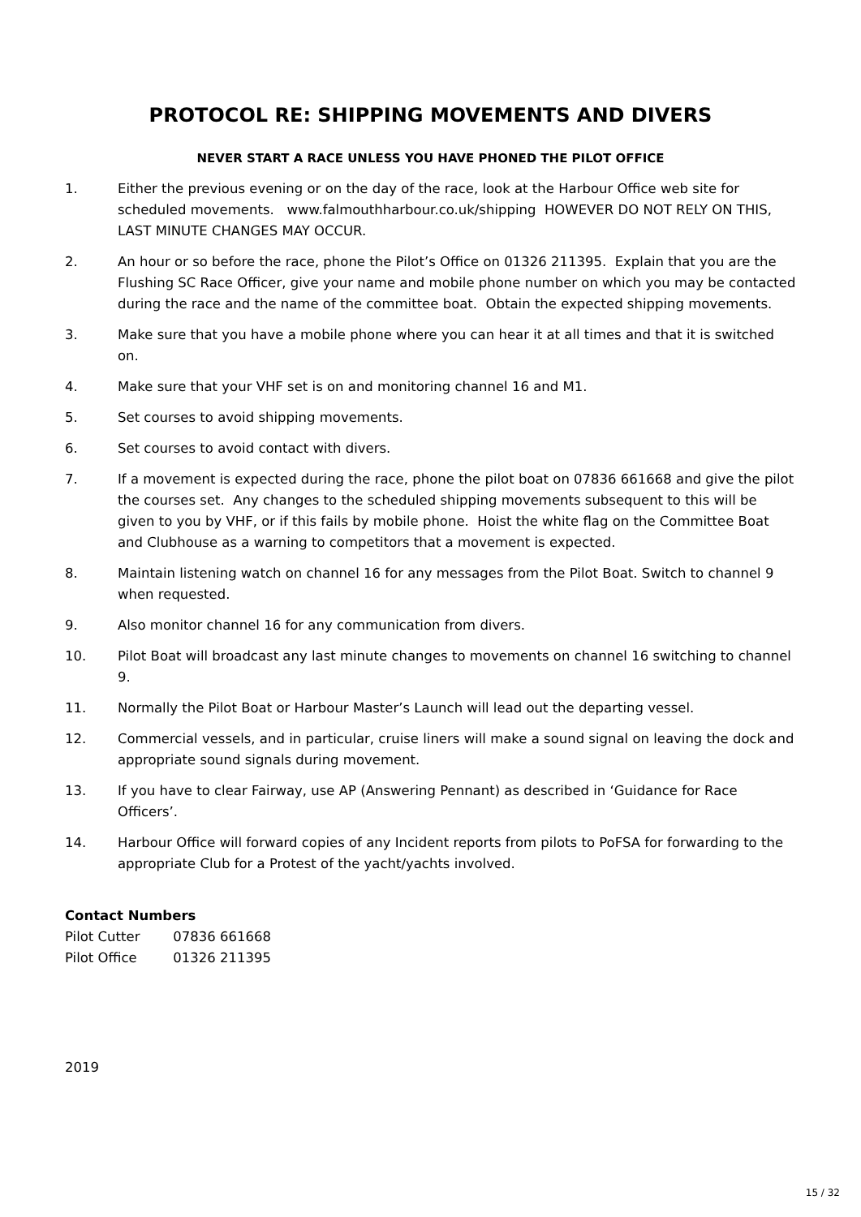PROTOCOL RE: SHIPPING MOVEMENTS AND DIVERS
NEVER START A RACE UNLESS YOU HAVE PHONED THE PILOT OFFICE
1. Either the previous evening or on the day of the race, look at the Harbour Office web site for scheduled movements. www.falmouthharbour.co.uk/shipping HOWEVER DO NOT RELY ON THIS, LAST MINUTE CHANGES MAY OCCUR.
2. An hour or so before the race, phone the Pilot’s Office on 01326 211395. Explain that you are the Flushing SC Race Officer, give your name and mobile phone number on which you may be contacted during the race and the name of the committee boat. Obtain the expected shipping movements.
3. Make sure that you have a mobile phone where you can hear it at all times and that it is switched on.
4. Make sure that your VHF set is on and monitoring channel 16 and M1.
5. Set courses to avoid shipping movements.
6. Set courses to avoid contact with divers.
7. If a movement is expected during the race, phone the pilot boat on 07836 661668 and give the pilot the courses set. Any changes to the scheduled shipping movements subsequent to this will be given to you by VHF, or if this fails by mobile phone. Hoist the white flag on the Committee Boat and Clubhouse as a warning to competitors that a movement is expected.
8. Maintain listening watch on channel 16 for any messages from the Pilot Boat. Switch to channel 9 when requested.
9. Also monitor channel 16 for any communication from divers.
10. Pilot Boat will broadcast any last minute changes to movements on channel 16 switching to channel 9.
11. Normally the Pilot Boat or Harbour Master’s Launch will lead out the departing vessel.
12. Commercial vessels, and in particular, cruise liners will make a sound signal on leaving the dock and appropriate sound signals during movement.
13. If you have to clear Fairway, use AP (Answering Pennant) as described in ‘Guidance for Race Officers’.
14. Harbour Office will forward copies of any Incident reports from pilots to PoFSA for forwarding to the appropriate Club for a Protest of the yacht/yachts involved.
Contact Numbers
Pilot Cutter 07836 661668
Pilot Office 01326 211395
2019
15 / 32